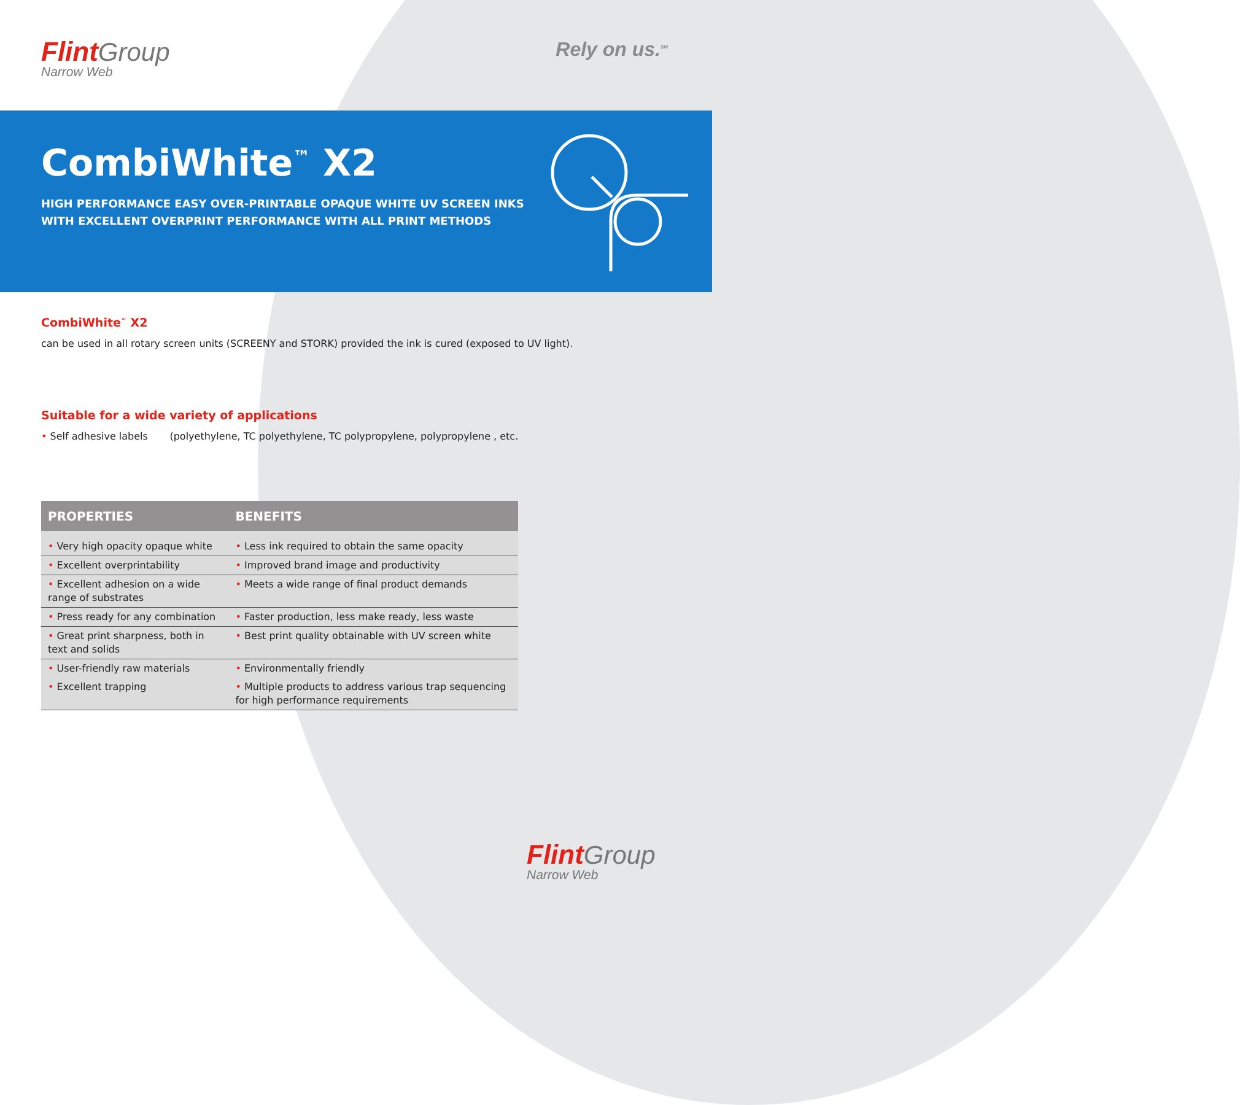Flint Group
Narrow Web
Rely on us.<sup>SM</sup>
CombiWhite<sup>™</sup> X2
HIGH PERFORMANCE EASY OVER-PRINTABLE OPAQUE WHITE UV SCREEN INKS
WITH EXCELLENT OVERPRINT PERFORMANCE WITH ALL PRINT METHODS
CombiWhite<sup>™</sup> X2
can be used in all rotary screen units (SCREENY and STORK) provided the ink is cured (exposed to UV light).
Suitable for a wide variety of applications
• Self adhesive labels (polyethylene, TC polyethylene, TC polypropylene, polypropylene , etc.
| PROPERTIES | BENEFITS |
| --- | --- |
| • Very high opacity opaque white | • Less ink required to obtain the same opacity |
| • Excellent overprintability | • Improved brand image and productivity |
| • Excellent adhesion on a wide range of substrates | • Meets a wide range of final product demands |
| • Press ready for any combination | • Faster production, less make ready, less waste |
| • Great print sharpness, both in text and solids | • Best print quality obtainable with UV screen white |
| • User-friendly raw materials | • Environmentally friendly |
| • Excellent trapping | • Multiple products to address various trap sequencing for high performance requirements |
Flint Group
Narrow Web